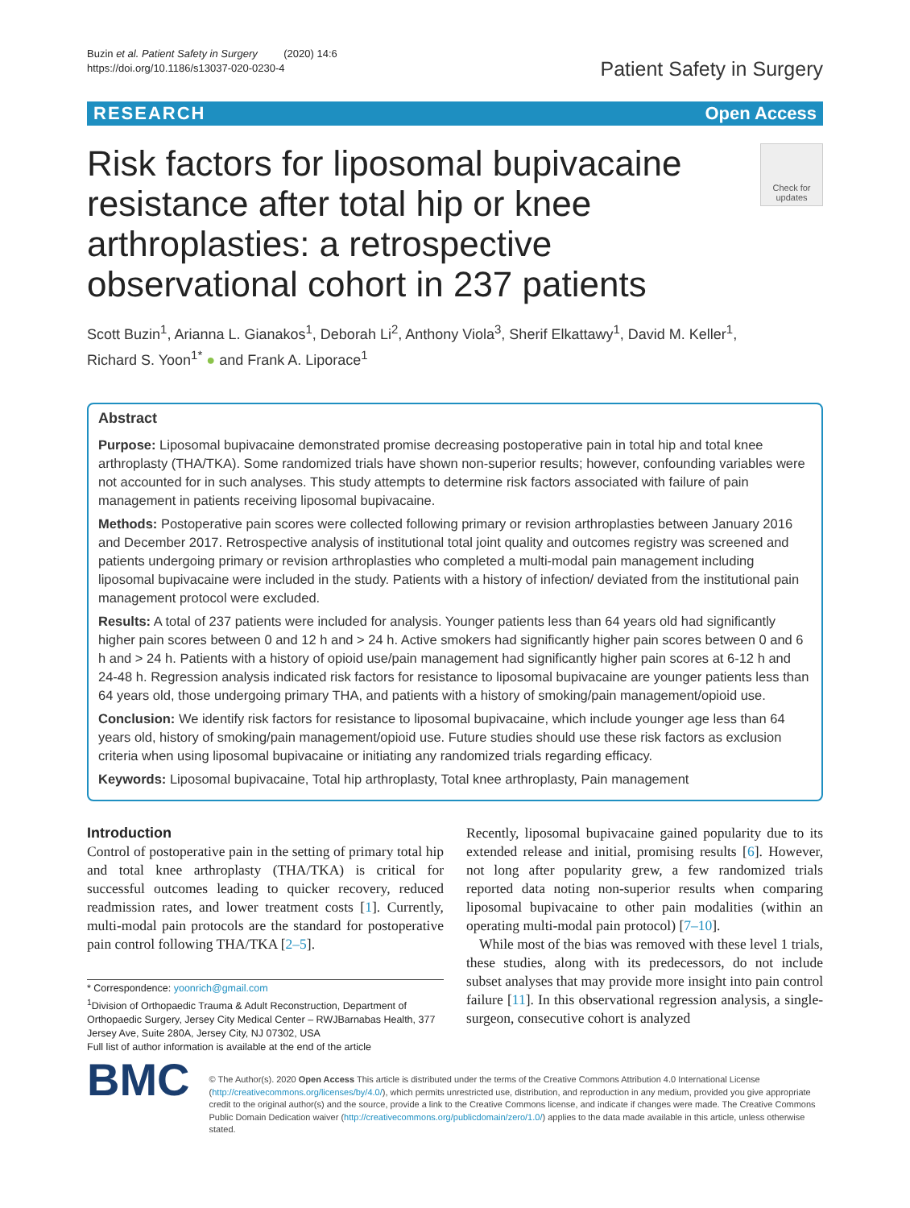Buzin et al. Patient Safety in Surgery (2020) 14:6
https://doi.org/10.1186/s13037-020-0230-4
Patient Safety in Surgery
RESEARCH Open Access
Risk factors for liposomal bupivacaine resistance after total hip or knee arthroplasties: a retrospective observational cohort in 237 patients
Check for
updates
Scott Buzin<sup>1</sup>, Arianna L. Gianakos<sup>1</sup>, Deborah Li<sup>2</sup>, Anthony Viola<sup>3</sup>, Sherif Elkattawy<sup>1</sup>, David M. Keller<sup>1</sup>,
Richard S. Yoon<sup>1*</sup> ● and Frank A. Liporace<sup>1</sup>
Abstract
Purpose: Liposomal bupivacaine demonstrated promise decreasing postoperative pain in total hip and total knee arthroplasty (THA/TKA). Some randomized trials have shown non-superior results; however, confounding variables were not accounted for in such analyses. This study attempts to determine risk factors associated with failure of pain management in patients receiving liposomal bupivacaine.
Methods: Postoperative pain scores were collected following primary or revision arthroplasties between January 2016 and December 2017. Retrospective analysis of institutional total joint quality and outcomes registry was screened and patients undergoing primary or revision arthroplasties who completed a multi-modal pain management including liposomal bupivacaine were included in the study. Patients with a history of infection/ deviated from the institutional pain management protocol were excluded.
Results: A total of 237 patients were included for analysis. Younger patients less than 64 years old had significantly higher pain scores between 0 and 12 h and > 24 h. Active smokers had significantly higher pain scores between 0 and 6 h and > 24 h. Patients with a history of opioid use/pain management had significantly higher pain scores at 6-12 h and 24-48 h. Regression analysis indicated risk factors for resistance to liposomal bupivacaine are younger patients less than 64 years old, those undergoing primary THA, and patients with a history of smoking/pain management/opioid use.
Conclusion: We identify risk factors for resistance to liposomal bupivacaine, which include younger age less than 64 years old, history of smoking/pain management/opioid use. Future studies should use these risk factors as exclusion criteria when using liposomal bupivacaine or initiating any randomized trials regarding efficacy.
Keywords: Liposomal bupivacaine, Total hip arthroplasty, Total knee arthroplasty, Pain management
Introduction
Control of postoperative pain in the setting of primary total hip and total knee arthroplasty (THA/TKA) is critical for successful outcomes leading to quicker recovery, reduced readmission rates, and lower treatment costs [1]. Currently, multi-modal pain protocols are the standard for postoperative pain control following THA/TKA [2–5].
* Correspondence: yoonrich@gmail.com
<sup>1</sup> Division of Orthopaedic Trauma & Adult Reconstruction, Department of Orthopaedic Surgery, Jersey City Medical Center – RWJBarnabas Health, 377 Jersey Ave, Suite 280A, Jersey City, NJ 07302, USA
Full list of author information is available at the end of the article
Recently, liposomal bupivacaine gained popularity due to its extended release and initial, promising results [6]. However, not long after popularity grew, a few randomized trials reported data noting non-superior results when comparing liposomal bupivacaine to other pain modalities (within an operating multi-modal pain protocol) [7–10].
While most of the bias was removed with these level 1 trials, these studies, along with its predecessors, do not include subset analyses that may provide more insight into pain control failure [11]. In this observational regression analysis, a single-surgeon, consecutive cohort is analyzed
BMC
© The Author(s). 2020 Open Access This article is distributed under the terms of the Creative Commons Attribution 4.0 International License (http://creativecommons.org/licenses/by/4.0/), which permits unrestricted use, distribution, and reproduction in any medium, provided you give appropriate credit to the original author(s) and the source, provide a link to the Creative Commons license, and indicate if changes were made. The Creative Commons Public Domain Dedication waiver (http://creativecommons.org/publicdomain/zero/1.0/) applies to the data made available in this article, unless otherwise stated.